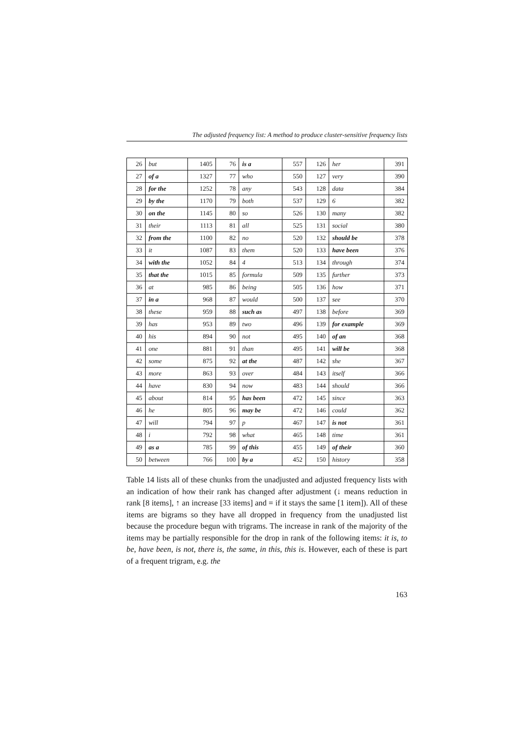The adjusted frequency list: A method to produce cluster-sensitive frequency lists
| 26 | but | 1405 | 76 | is a | 557 | 126 | her | 391 |
| 27 | of a | 1327 | 77 | who | 550 | 127 | very | 390 |
| 28 | for the | 1252 | 78 | any | 543 | 128 | data | 384 |
| 29 | by the | 1170 | 79 | both | 537 | 129 | 6 | 382 |
| 30 | on the | 1145 | 80 | so | 526 | 130 | many | 382 |
| 31 | their | 1113 | 81 | all | 525 | 131 | social | 380 |
| 32 | from the | 1100 | 82 | no | 520 | 132 | should be | 378 |
| 33 | it | 1087 | 83 | them | 520 | 133 | have been | 376 |
| 34 | with the | 1052 | 84 | 4 | 513 | 134 | through | 374 |
| 35 | that the | 1015 | 85 | formula | 509 | 135 | further | 373 |
| 36 | at | 985 | 86 | being | 505 | 136 | how | 371 |
| 37 | in a | 968 | 87 | would | 500 | 137 | see | 370 |
| 38 | these | 959 | 88 | such as | 497 | 138 | before | 369 |
| 39 | has | 953 | 89 | two | 496 | 139 | for example | 369 |
| 40 | his | 894 | 90 | not | 495 | 140 | of an | 368 |
| 41 | one | 881 | 91 | than | 495 | 141 | will be | 368 |
| 42 | some | 875 | 92 | at the | 487 | 142 | she | 367 |
| 43 | more | 863 | 93 | over | 484 | 143 | itself | 366 |
| 44 | have | 830 | 94 | now | 483 | 144 | should | 366 |
| 45 | about | 814 | 95 | has been | 472 | 145 | since | 363 |
| 46 | he | 805 | 96 | may be | 472 | 146 | could | 362 |
| 47 | will | 794 | 97 | p | 467 | 147 | is not | 361 |
| 48 | i | 792 | 98 | what | 465 | 148 | time | 361 |
| 49 | as a | 785 | 99 | of this | 455 | 149 | of their | 360 |
| 50 | between | 766 | 100 | by a | 452 | 150 | history | 358 |
Table 14 lists all of these chunks from the unadjusted and adjusted frequency lists with an indication of how their rank has changed after adjustment (↓ means reduction in rank [8 items], ↑ an increase [33 items] and = if it stays the same [1 item]). All of these items are bigrams so they have all dropped in frequency from the unadjusted list because the procedure begun with trigrams. The increase in rank of the majority of the items may be partially responsible for the drop in rank of the following items: it is, to be, have been, is not, there is, the same, in this, this is. However, each of these is part of a frequent trigram, e.g. the
163